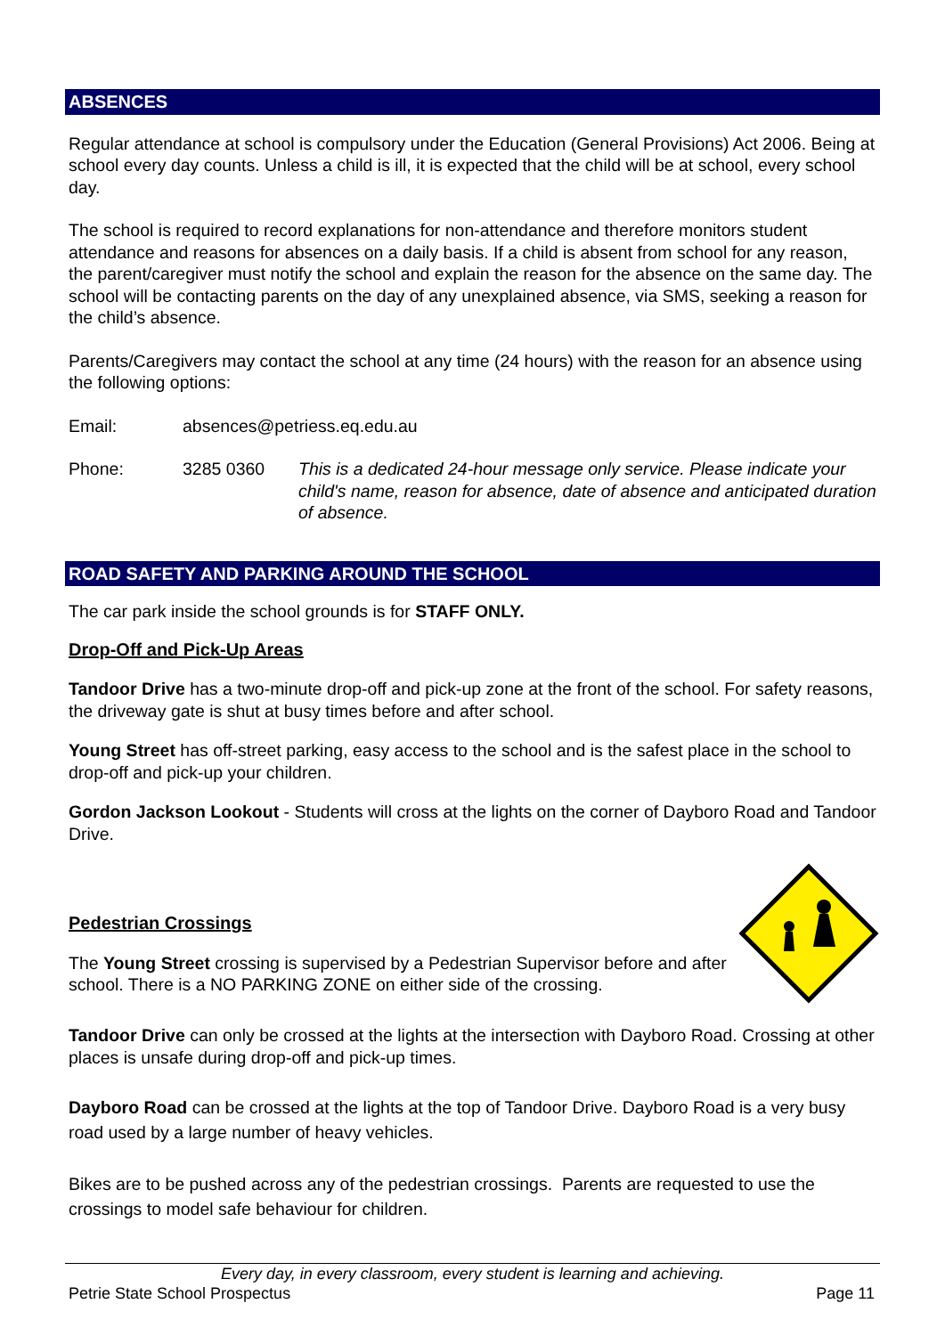ABSENCES
Regular attendance at school is compulsory under the Education (General Provisions) Act 2006. Being at school every day counts. Unless a child is ill, it is expected that the child will be at school, every school day.
The school is required to record explanations for non-attendance and therefore monitors student attendance and reasons for absences on a daily basis. If a child is absent from school for any reason, the parent/caregiver must notify the school and explain the reason for the absence on the same day. The school will be contacting parents on the day of any unexplained absence, via SMS, seeking a reason for the child’s absence.
Parents/Caregivers may contact the school at any time (24 hours) with the reason for an absence using the following options:
Email: absences@petriess.eq.edu.au
Phone: 3285 0360 This is a dedicated 24-hour message only service. Please indicate your child's name, reason for absence, date of absence and anticipated duration of absence.
ROAD SAFETY AND PARKING AROUND THE SCHOOL
The car park inside the school grounds is for STAFF ONLY.
Drop-Off and Pick-Up Areas
Tandoor Drive has a two-minute drop-off and pick-up zone at the front of the school. For safety reasons, the driveway gate is shut at busy times before and after school.
Young Street has off-street parking, easy access to the school and is the safest place in the school to drop-off and pick-up your children.
Gordon Jackson Lookout - Students will cross at the lights on the corner of Dayboro Road and Tandoor Drive.
Pedestrian Crossings
The Young Street crossing is supervised by a Pedestrian Supervisor before and after school. There is a NO PARKING ZONE on either side of the crossing.
Tandoor Drive can only be crossed at the lights at the intersection with Dayboro Road. Crossing at other places is unsafe during drop-off and pick-up times.
Dayboro Road can be crossed at the lights at the top of Tandoor Drive. Dayboro Road is a very busy road used by a large number of heavy vehicles.
Bikes are to be pushed across any of the pedestrian crossings. Parents are requested to use the crossings to model safe behaviour for children.
Every day, in every classroom, every student is learning and achieving.
Petrie State School Prospectus Page 11